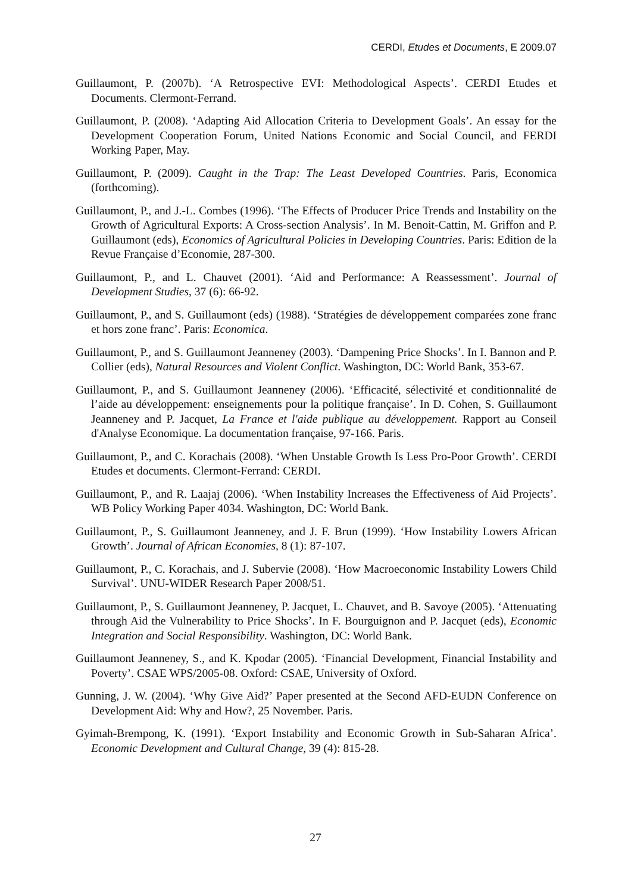CERDI, Etudes et Documents, E 2009.07
Guillaumont, P. (2007b). ‘A Retrospective EVI: Methodological Aspects’. CERDI Etudes et Documents. Clermont-Ferrand.
Guillaumont, P. (2008). ‘Adapting Aid Allocation Criteria to Development Goals’. An essay for the Development Cooperation Forum, United Nations Economic and Social Council, and FERDI Working Paper, May.
Guillaumont, P. (2009). Caught in the Trap: The Least Developed Countries. Paris, Economica (forthcoming).
Guillaumont, P., and J.-L. Combes (1996). ‘The Effects of Producer Price Trends and Instability on the Growth of Agricultural Exports: A Cross-section Analysis’. In M. Benoit-Cattin, M. Griffon and P. Guillaumont (eds), Economics of Agricultural Policies in Developing Countries. Paris: Edition de la Revue Française d’Economie, 287-300.
Guillaumont, P., and L. Chauvet (2001). ‘Aid and Performance: A Reassessment’. Journal of Development Studies, 37 (6): 66-92.
Guillaumont, P., and S. Guillaumont (eds) (1988). ‘Stratégies de développement comparées zone franc et hors zone franc’. Paris: Economica.
Guillaumont, P., and S. Guillaumont Jeanneney (2003). ‘Dampening Price Shocks’. In I. Bannon and P. Collier (eds), Natural Resources and Violent Conflict. Washington, DC: World Bank, 353-67.
Guillaumont, P., and S. Guillaumont Jeanneney (2006). ‘Efficacité, sélectivité et conditionnalité de l’aide au développement: enseignements pour la politique française’. In D. Cohen, S. Guillaumont Jeanneney and P. Jacquet, La France et l'aide publique au développement. Rapport au Conseil d'Analyse Economique. La documentation française, 97-166. Paris.
Guillaumont, P., and C. Korachais (2008). ‘When Unstable Growth Is Less Pro-Poor Growth’. CERDI Etudes et documents. Clermont-Ferrand: CERDI.
Guillaumont, P., and R. Laajaj (2006). ‘When Instability Increases the Effectiveness of Aid Projects’. WB Policy Working Paper 4034. Washington, DC: World Bank.
Guillaumont, P., S. Guillaumont Jeanneney, and J. F. Brun (1999). ‘How Instability Lowers African Growth’. Journal of African Economies, 8 (1): 87-107.
Guillaumont, P., C. Korachais, and J. Subervie (2008). ‘How Macroeconomic Instability Lowers Child Survival’. UNU-WIDER Research Paper 2008/51.
Guillaumont, P., S. Guillaumont Jeanneney, P. Jacquet, L. Chauvet, and B. Savoye (2005). ‘Attenuating through Aid the Vulnerability to Price Shocks’. In F. Bourguignon and P. Jacquet (eds), Economic Integration and Social Responsibility. Washington, DC: World Bank.
Guillaumont Jeanneney, S., and K. Kpodar (2005). ‘Financial Development, Financial Instability and Poverty’. CSAE WPS/2005-08. Oxford: CSAE, University of Oxford.
Gunning, J. W. (2004). ‘Why Give Aid?’ Paper presented at the Second AFD-EUDN Conference on Development Aid: Why and How?, 25 November. Paris.
Gyimah-Brempong, K. (1991). ‘Export Instability and Economic Growth in Sub-Saharan Africa’. Economic Development and Cultural Change, 39 (4): 815-28.
27